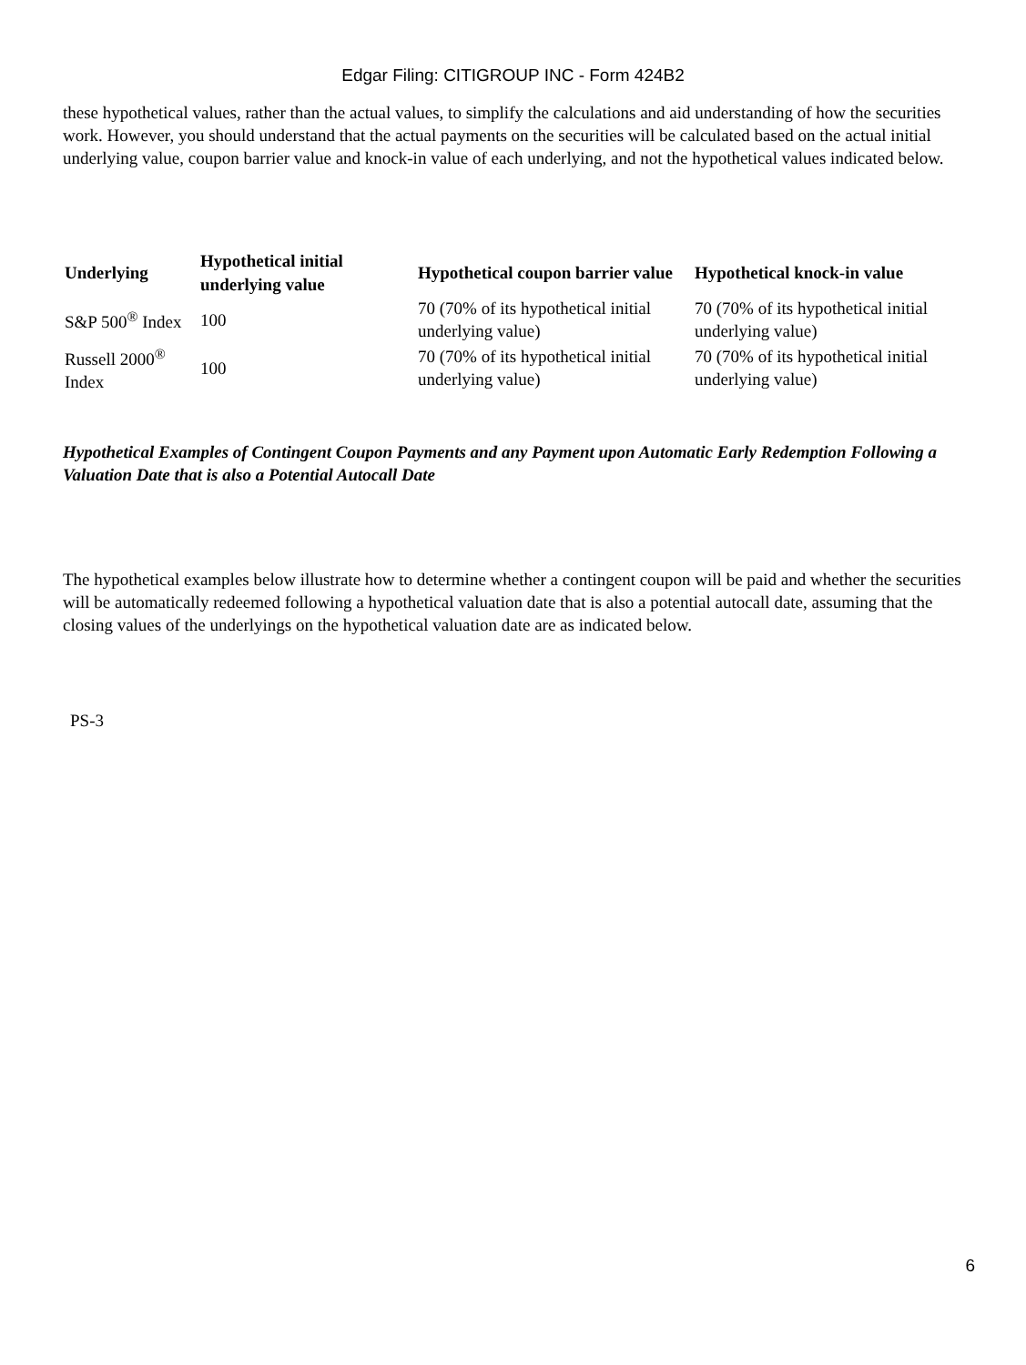Edgar Filing: CITIGROUP INC - Form 424B2
these hypothetical values, rather than the actual values, to simplify the calculations and aid understanding of how the securities work. However, you should understand that the actual payments on the securities will be calculated based on the actual initial underlying value, coupon barrier value and knock-in value of each underlying, and not the hypothetical values indicated below.
| Underlying | Hypothetical initial underlying value | Hypothetical coupon barrier value | Hypothetical knock-in value |
| --- | --- | --- | --- |
| S&P 500<sup>®</sup> Index | 100 | 70 (70% of its hypothetical initial underlying value) | 70 (70% of its hypothetical initial underlying value) |
| Russell 2000<sup>®</sup> Index | 100 | 70 (70% of its hypothetical initial underlying value) | 70 (70% of its hypothetical initial underlying value) |
Hypothetical Examples of Contingent Coupon Payments and any Payment upon Automatic Early Redemption Following a Valuation Date that is also a Potential Autocall Date
The hypothetical examples below illustrate how to determine whether a contingent coupon will be paid and whether the securities will be automatically redeemed following a hypothetical valuation date that is also a potential autocall date, assuming that the closing values of the underlyings on the hypothetical valuation date are as indicated below.
PS-3
6